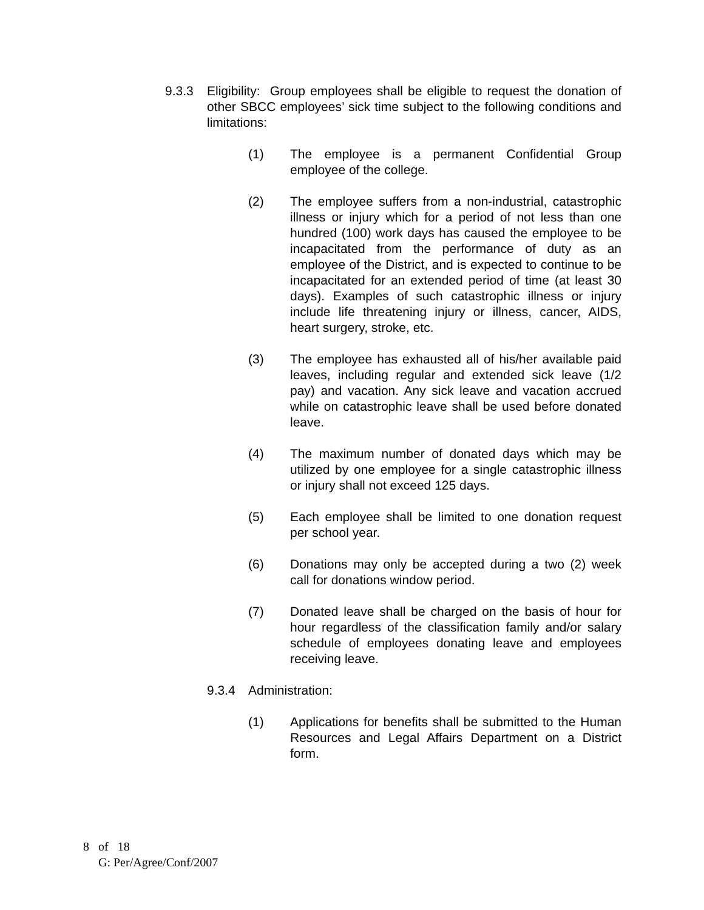9.3.3 Eligibility: Group employees shall be eligible to request the donation of other SBCC employees’ sick time subject to the following conditions and limitations:
(1) The employee is a permanent Confidential Group employee of the college.
(2) The employee suffers from a non-industrial, catastrophic illness or injury which for a period of not less than one hundred (100) work days has caused the employee to be incapacitated from the performance of duty as an employee of the District, and is expected to continue to be incapacitated for an extended period of time (at least 30 days). Examples of such catastrophic illness or injury include life threatening injury or illness, cancer, AIDS, heart surgery, stroke, etc.
(3) The employee has exhausted all of his/her available paid leaves, including regular and extended sick leave (1/2 pay) and vacation. Any sick leave and vacation accrued while on catastrophic leave shall be used before donated leave.
(4) The maximum number of donated days which may be utilized by one employee for a single catastrophic illness or injury shall not exceed 125 days.
(5) Each employee shall be limited to one donation request per school year.
(6) Donations may only be accepted during a two (2) week call for donations window period.
(7) Donated leave shall be charged on the basis of hour for hour regardless of the classification family and/or salary schedule of employees donating leave and employees receiving leave.
9.3.4 Administration:
(1) Applications for benefits shall be submitted to the Human Resources and Legal Affairs Department on a District form.
8 of 18
G: Per/Agree/Conf/2007